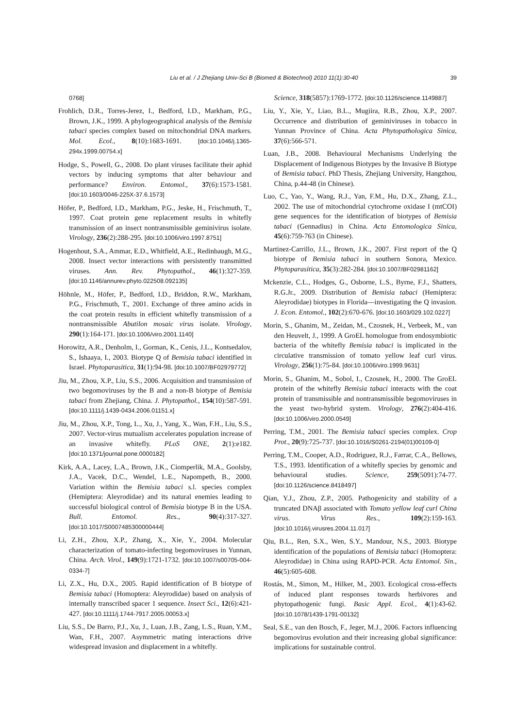Liu et al. / J Zhejiang Univ-Sci B (Biomed & Biotechnol) 2010 11(1):30-40 39
0768]
Frohlich, D.R., Torres-Jerez, I., Bedford, I.D., Markham, P.G., Brown, J.K., 1999. A phylogeographical analysis of the Bemisia tabaci species complex based on mitochondrial DNA markers. Mol. Ecol., 8(10):1683-1691. [doi:10.1046/j.1365-294x.1999.00754.x]
Hodge, S., Powell, G., 2008. Do plant viruses facilitate their aphid vectors by inducing symptoms that alter behaviour and performance? Environ. Entomol., 37(6):1573-1581. [doi:10.1603/0046-225X-37.6.1573]
Höfer, P., Bedford, I.D., Markham, P.G., Jeske, H., Frischmuth, T., 1997. Coat protein gene replacement results in whitefly transmission of an insect nontransmissible geminivirus isolate. Virology, 236(2):288-295. [doi:10.1006/viro.1997.8751]
Hogenhout, S.A., Ammar, E.D., Whitfield, A.E., Redinbaugh, M.G., 2008. Insect vector interactions with persistently transmitted viruses. Ann. Rev. Phytopathol., 46(1):327-359. [doi:10.1146/annurev.phyto.022508.092135]
Höhnle, M., Höfer, P., Bedford, I.D., Briddon, R.W., Markham, P.G., Frischmuth, T., 2001. Exchange of three amino acids in the coat protein results in efficient whitefly transmission of a nontransmissible Abutilon mosaic virus isolate. Virology, 290(1):164-171. [doi:10.1006/viro.2001.1140]
Horowitz, A.R., Denholm, I., Gorman, K., Cenis, J.L., Kontsedalov, S., Ishaaya, I., 2003. Biotype Q of Bemisia tabaci identified in Israel. Phytoparasitica, 31(1):94-98. [doi:10.1007/BF02979772]
Jiu, M., Zhou, X.P., Liu, S.S., 2006. Acquisition and transmission of two begomoviruses by the B and a non-B biotype of Bemisia tabaci from Zhejiang, China. J. Phytopathol., 154(10):587-591. [doi:10.1111/j.1439-0434.2006.01151.x]
Jiu, M., Zhou, X.P., Tong, L., Xu, J., Yang, X., Wan, F.H., Liu, S.S., 2007. Vector-virus mutualism accelerates population increase of an invasive whitefly. PLoS ONE, 2(1):e182. [doi:10.1371/journal.pone.0000182]
Kirk, A.A., Lacey, L.A., Brown, J.K., Ciomperlik, M.A., Goolsby, J.A., Vacek, D.C., Wendel, L.E., Napompeth, B., 2000. Variation within the Bemisia tabaci s.l. species complex (Hemiptera: Aleyrodidae) and its natural enemies leading to successful biological control of Bemisia biotype B in the USA. Bull. Entomol. Res., 90(4):317-327. [doi:10.1017/S0007485300000444]
Li, Z.H., Zhou, X.P., Zhang, X., Xie, Y., 2004. Molecular characterization of tomato-infecting begomoviruses in Yunnan, China. Arch. Virol., 149(9):1721-1732. [doi:10.1007/s00705-004-0334-7]
Li, Z.X., Hu, D.X., 2005. Rapid identification of B biotype of Bemisia tabaci (Homoptera: Aleyrodidae) based on analysis of internally transcribed spacer 1 sequence. Insect Sci., 12(6):421-427. [doi:10.1111/j.1744-7917.2005.00053.x]
Liu, S.S., De Barro, P.J., Xu, J., Luan, J.B., Zang, L.S., Ruan, Y.M., Wan, F.H., 2007. Asymmetric mating interactions drive widespread invasion and displacement in a whitefly.
Science, 318(5857):1769-1772. [doi:10.1126/science.1149887]
Liu, Y., Xie, Y., Liao, B.L., Mugiira, R.B., Zhou, X.P., 2007. Occurrence and distribution of geminiviruses in tobacco in Yunnan Province of China. Acta Phytopathologica Sinica, 37(6):566-571.
Luan, J.B., 2008. Behavioural Mechanisms Underlying the Displacement of Indigenous Biotypes by the Invasive B Biotype of Bemisia tabaci. PhD Thesis, Zhejiang University, Hangzhou, China, p.44-48 (in Chinese).
Luo, C., Yao, Y., Wang, R.J., Yan, F.M., Hu, D.X., Zhang, Z.L., 2002. The use of mitochondrial cytochrome oxidase I (mtCOI) gene sequences for the identification of biotypes of Bemisia tabaci (Gennadius) in China. Acta Entomologica Sinica, 45(6):759-763 (in Chinese).
Martinez-Carrillo, J.L., Brown, J.K., 2007. First report of the Q biotype of Bemisia tabaci in southern Sonora, Mexico. Phytoparasitica, 35(3):282-284. [doi:10.1007/BF02981162]
Mckenzie, C.L., Hodges, G., Osborne, L.S., Byrne, F.J., Shatters, R.G.Jr., 2009. Distribution of Bemisia tabaci (Hemiptera: Aleyrodidae) biotypes in Florida—investigating the Q invasion. J. Econ. Entomol., 102(2):670-676. [doi:10.1603/029.102.0227]
Morin, S., Ghanim, M., Zeidan, M., Czosnek, H., Verbeek, M., van den Heuvelt, J., 1999. A GroEL homologue from endosymbiotic bacteria of the whitefly Bemisia tabaci is implicated in the circulative transmission of tomato yellow leaf curl virus. Virology, 256(1):75-84. [doi:10.1006/viro.1999.9631]
Morin, S., Ghanim, M., Sobol, I., Czosnek, H., 2000. The GroEL protein of the whitefly Bemisia tabaci interacts with the coat protein of transmissible and nontransmissible begomoviruses in the yeast two-hybrid system. Virology, 276(2):404-416. [doi:10.1006/viro.2000.0549]
Perring, T.M., 2001. The Bemisia tabaci species complex. Crop Prot., 20(9):725-737. [doi:10.1016/S0261-2194(01)00109-0]
Perring, T.M., Cooper, A.D., Rodriguez, R.J., Farrar, C.A., Bellows, T.S., 1993. Identification of a whitefly species by genomic and behavioural studies. Science, 259(5091):74-77. [doi:10.1126/science.8418497]
Qian, Y.J., Zhou, Z.P., 2005. Pathogenicity and stability of a truncated DNAβ associated with Tomato yellow leaf curl China virus. Virus Res., 109(2):159-163. [doi:10.1016/j.virusres.2004.11.017]
Qiu, B.L., Ren, S.X., Wen, S.Y., Mandour, N.S., 2003. Biotype identification of the populations of Bemisia tabaci (Homoptera: Aleyrodidae) in China using RAPD-PCR. Acta Entomol. Sin., 46(5):605-608.
Rostás, M., Simon, M., Hilker, M., 2003. Ecological cross-effects of induced plant responses towards herbivores and phytopathogenic fungi. Basic Appl. Ecol., 4(1):43-62. [doi:10.1078/1439-1791-00132]
Seal, S.E., van den Bosch, F., Jeger, M.J., 2006. Factors influencing begomovirus evolution and their increasing global significance: implications for sustainable control.